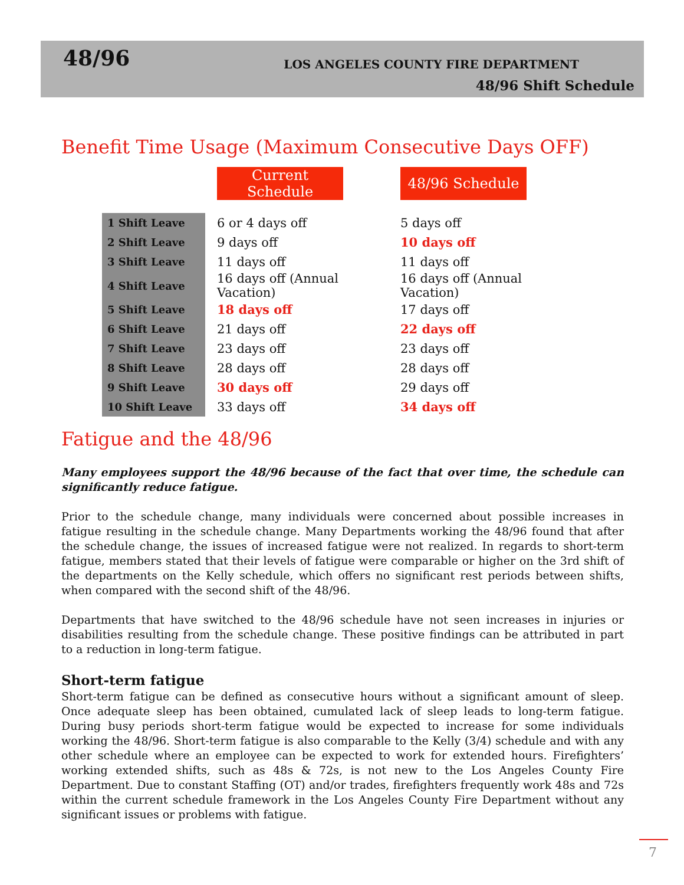48/96
LOS ANGELES COUNTY FIRE DEPARTMENT
48/96 Shift Schedule
Benefit Time Usage (Maximum Consecutive Days OFF)
| | | Current Schedule | | 48/96 Schedule |
| 1 Shift Leave | | 6 or 4 days off | | 5 days off |
| 2 Shift Leave | | 9 days off | | 10 days off |
| 3 Shift Leave | | 11 days off | | 11 days off |
| 4 Shift Leave | | 16 days off (Annual Vacation) | | 16 days off (Annual Vacation) |
| 5 Shift Leave | | 18 days off | | 17 days off |
| 6 Shift Leave | | 21 days off | | 22 days off |
| 7 Shift Leave | | 23 days off | | 23 days off |
| 8 Shift Leave | | 28 days off | | 28 days off |
| 9 Shift Leave | | 30 days off | | 29 days off |
| 10 Shift Leave | | 33 days off | | 34 days off |
Fatigue and the 48/96
Many employees support the 48/96 because of the fact that over time, the schedule can significantly reduce fatigue.
Prior to the schedule change, many individuals were concerned about possible increases in fatigue resulting in the schedule change. Many Departments working the 48/96 found that after the schedule change, the issues of increased fatigue were not realized. In regards to short-term fatigue, members stated that their levels of fatigue were comparable or higher on the 3rd shift of the departments on the Kelly schedule, which offers no significant rest periods between shifts, when compared with the second shift of the 48/96.
Departments that have switched to the 48/96 schedule have not seen increases in injuries or disabilities resulting from the schedule change. These positive findings can be attributed in part to a reduction in long-term fatigue.
Short-term fatigue
Short-term fatigue can be defined as consecutive hours without a significant amount of sleep. Once adequate sleep has been obtained, cumulated lack of sleep leads to long-term fatigue. During busy periods short-term fatigue would be expected to increase for some individuals working the 48/96. Short-term fatigue is also comparable to the Kelly (3/4) schedule and with any other schedule where an employee can be expected to work for extended hours. Firefighters’ working extended shifts, such as 48s & 72s, is not new to the Los Angeles County Fire Department. Due to constant Staffing (OT) and/or trades, firefighters frequently work 48s and 72s within the current schedule framework in the Los Angeles County Fire Department without any significant issues or problems with fatigue.
7